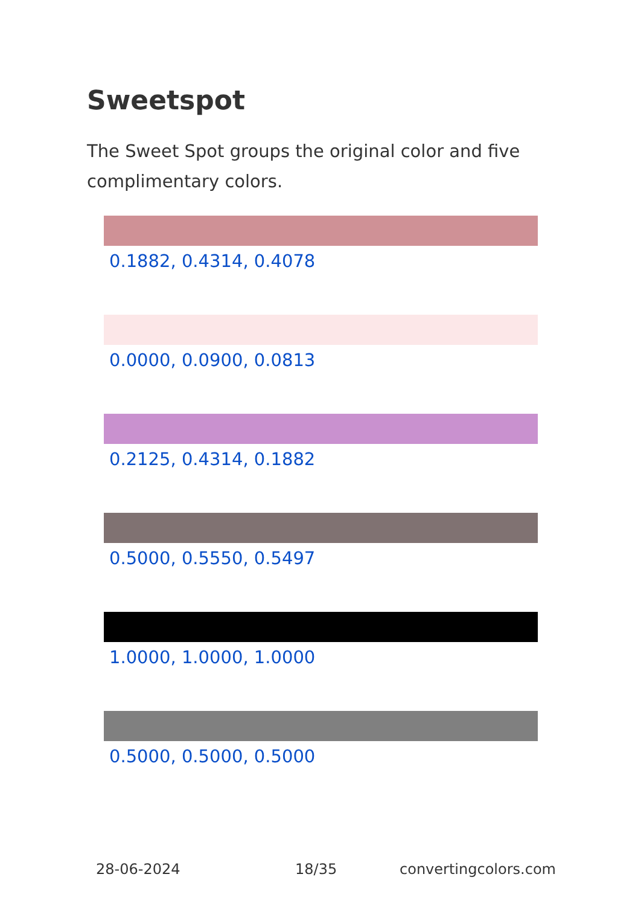Sweetspot
The Sweet Spot groups the original color and five complimentary colors.
0.1882, 0.4314, 0.4078
0.0000, 0.0900, 0.0813
0.2125, 0.4314, 0.1882
0.5000, 0.5550, 0.5497
1.0000, 1.0000, 1.0000
0.5000, 0.5000, 0.5000
28-06-2024 18/35 convertingcolors.com